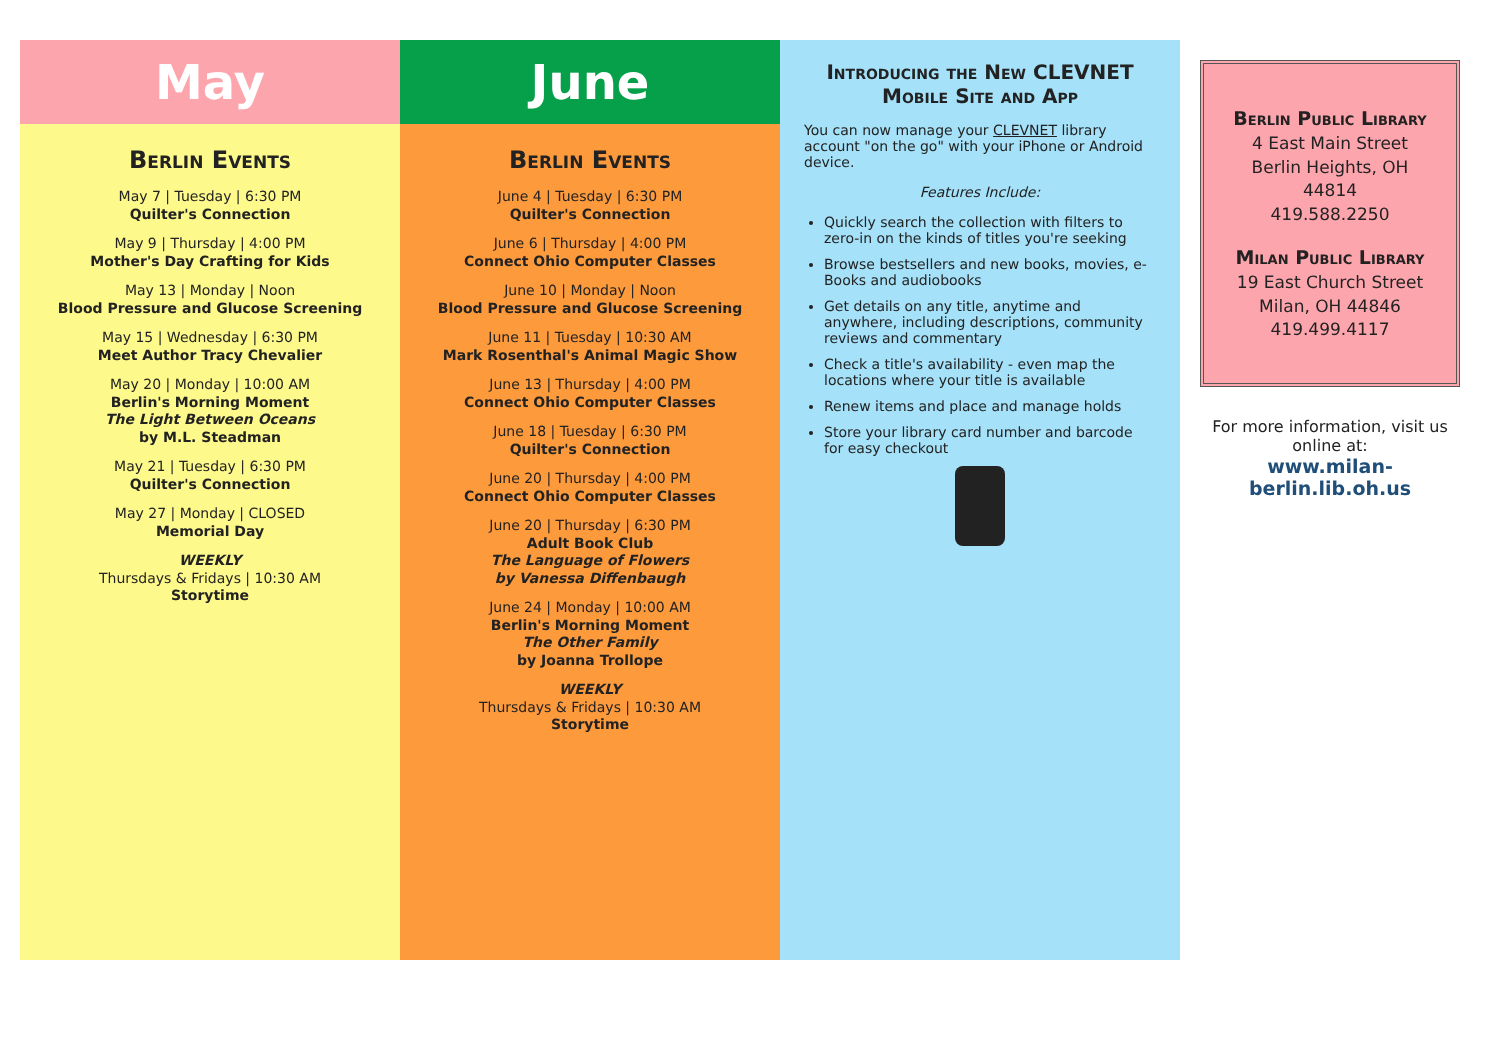May
Berlin Events
May 7 | Tuesday | 6:30 PM
Quilter's Connection
May 9 | Thursday | 4:00 PM
Mother's Day Crafting for Kids
May 13 | Monday | Noon
Blood Pressure and Glucose Screening
May 15 | Wednesday | 6:30 PM
Meet Author Tracy Chevalier
May 20 | Monday | 10:00 AM
Berlin's Morning Moment
The Light Between Oceans
by M.L. Steadman
May 21 | Tuesday | 6:30 PM
Quilter's Connection
May 27 | Monday | CLOSED
Memorial Day
WEEKLY
Thursdays & Fridays | 10:30 AM
Storytime
June
Berlin Events
June 4 | Tuesday | 6:30 PM
Quilter's Connection
June 6 | Thursday | 4:00 PM
Connect Ohio Computer Classes
June 10 | Monday | Noon
Blood Pressure and Glucose Screening
June 11 | Tuesday | 10:30 AM
Mark Rosenthal's Animal Magic Show
June 13 | Thursday | 4:00 PM
Connect Ohio Computer Classes
June 18 | Tuesday | 6:30 PM
Quilter's Connection
June 20 | Thursday | 4:00 PM
Connect Ohio Computer Classes
June 20 | Thursday | 6:30 PM
Adult Book Club
The Language of Flowers
by Vanessa Diffenbaugh
June 24 | Monday | 10:00 AM
Berlin's Morning Moment
The Other Family
by Joanna Trollope
WEEKLY
Thursdays & Fridays | 10:30 AM
Storytime
Introducing the New CLEVNET Mobile Site and App
You can now manage your CLEVNET library account "on the go" with your iPhone or Android device.
Features Include:
Quickly search the collection with filters to zero-in on the kinds of titles you're seeking
Browse bestsellers and new books, movies, e-Books and audiobooks
Get details on any title, anytime and anywhere, including descriptions, community reviews and commentary
Check a title's availability - even map the locations where your title is available
Renew items and place and manage holds
Store your library card number and barcode for easy checkout
Berlin Public Library
4 East Main Street
Berlin Heights, OH 44814
419.588.2250
Milan Public Library
19 East Church Street
Milan, OH 44846
419.499.4117
For more information, visit us online at:
www.milan-berlin.lib.oh.us